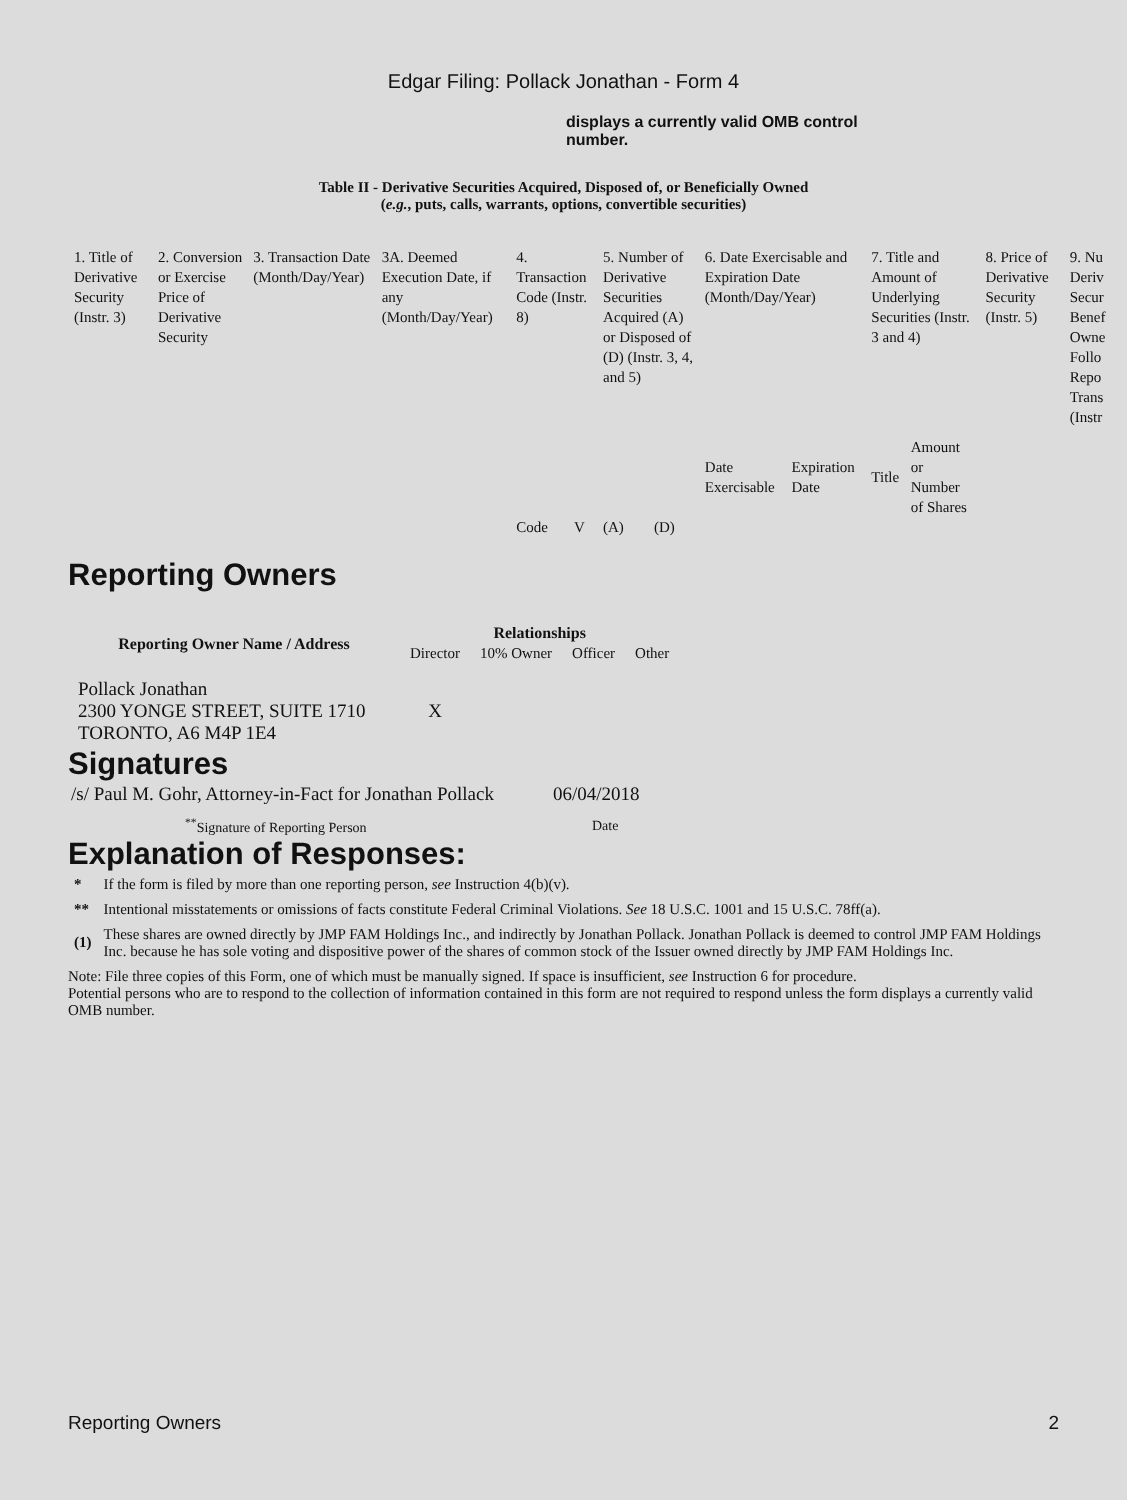Edgar Filing: Pollack Jonathan - Form 4
displays a currently valid OMB control number.
Table II - Derivative Securities Acquired, Disposed of, or Beneficially Owned
(e.g., puts, calls, warrants, options, convertible securities)
| 1. Title of Derivative Security (Instr. 3) | 2. Conversion or Exercise Price of Derivative Security | 3. Transaction Date (Month/Day/Year) | 3A. Deemed Execution Date, if any (Month/Day/Year) | 4. Transaction Code (Instr. 8) | | 5. Number of Derivative Securities Acquired (A) or Disposed of (D) (Instr. 3, 4, and 5) | | 6. Date Exercisable and Expiration Date (Month/Day/Year) | | 7. Title and Amount of Underlying Securities (Instr. 3 and 4) | | 8. Price of Derivative Security (Instr. 5) | 9. Nu Deriv Secur Benef Owne Follo Repo Trans (Instr |
| | | | | Code | V | (A) | (D) | Date Exercisable | Expiration Date | Title | Amount or Number of Shares | | |
Reporting Owners
| Reporting Owner Name / Address | Relationships | | | |
| --- | --- | --- | --- | --- |
| | Director | 10% Owner | Officer | Other |
| Pollack Jonathan 2300 YONGE STREET, SUITE 1710 TORONTO, A6 M4P 1E4 | X | | | |
Signatures
| /s/ Paul M. Gohr, Attorney-in-Fact for Jonathan Pollack | 06/04/2018 |
| <sup>**</sup> Signature of Reporting Person | Date |
Explanation of Responses:
| * | If the form is filed by more than one reporting person, see Instruction 4(b)(v). |
| ** | Intentional misstatements or omissions of facts constitute Federal Criminal Violations. See 18 U.S.C. 1001 and 15 U.S.C. 78ff(a). |
| (1) | These shares are owned directly by JMP FAM Holdings Inc., and indirectly by Jonathan Pollack. Jonathan Pollack is deemed to control JMP FAM Holdings Inc. because he has sole voting and dispositive power of the shares of common stock of the Issuer owned directly by JMP FAM Holdings Inc. |
Note: File three copies of this Form, one of which must be manually signed. If space is insufficient, see Instruction 6 for procedure.
Potential persons who are to respond to the collection of information contained in this form are not required to respond unless the form displays a currently valid OMB number.
Reporting Owners 2